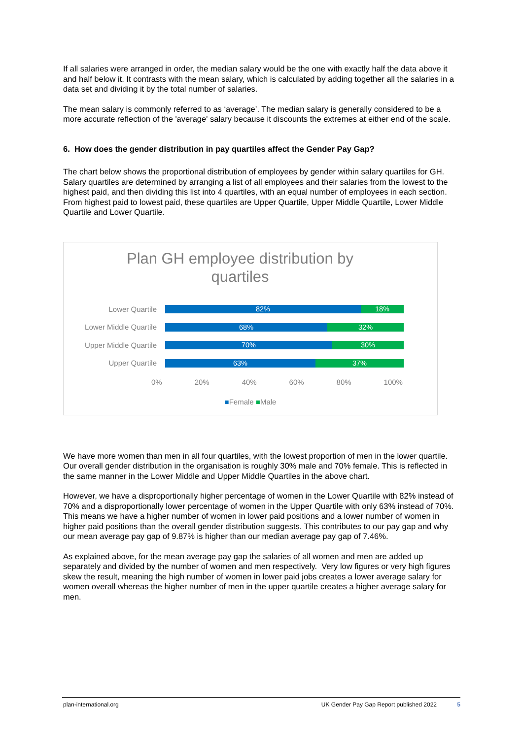If all salaries were arranged in order, the median salary would be the one with exactly half the data above it and half below it. It contrasts with the mean salary, which is calculated by adding together all the salaries in a data set and dividing it by the total number of salaries.
The mean salary is commonly referred to as ‘average’. The median salary is generally considered to be a more accurate reflection of the 'average' salary because it discounts the extremes at either end of the scale.
6. How does the gender distribution in pay quartiles affect the Gender Pay Gap?
The chart below shows the proportional distribution of employees by gender within salary quartiles for GH.
Salary quartiles are determined by arranging a list of all employees and their salaries from the lowest to the highest paid, and then dividing this list into 4 quartiles, with an equal number of employees in each section. From highest paid to lowest paid, these quartiles are Upper Quartile, Upper Middle Quartile, Lower Middle Quartile and Lower Quartile.
Plan GH employee distribution by
quartiles
Lower Quartile
82% 18%
Lower Middle Quartile
68% 32%
Upper Middle Quartile
70% 30%
Upper Quartile
63% 37%
0% 20% 40% 60% 80% 100%
■Female ■Male
We have more women than men in all four quartiles, with the lowest proportion of men in the lower quartile. Our overall gender distribution in the organisation is roughly 30% male and 70% female. This is reflected in the same manner in the Lower Middle and Upper Middle Quartiles in the above chart.
However, we have a disproportionally higher percentage of women in the Lower Quartile with 82% instead of 70% and a disproportionally lower percentage of women in the Upper Quartile with only 63% instead of 70%. This means we have a higher number of women in lower paid positions and a lower number of women in higher paid positions than the overall gender distribution suggests. This contributes to our pay gap and why our mean average pay gap of 9.87% is higher than our median average pay gap of 7.46%.
As explained above, for the mean average pay gap the salaries of all women and men are added up separately and divided by the number of women and men respectively. Very low figures or very high figures skew the result, meaning the high number of women in lower paid jobs creates a lower average salary for women overall whereas the higher number of men in the upper quartile creates a higher average salary for men.
plan-international.org UK Gender Pay Gap Report published 2022 5